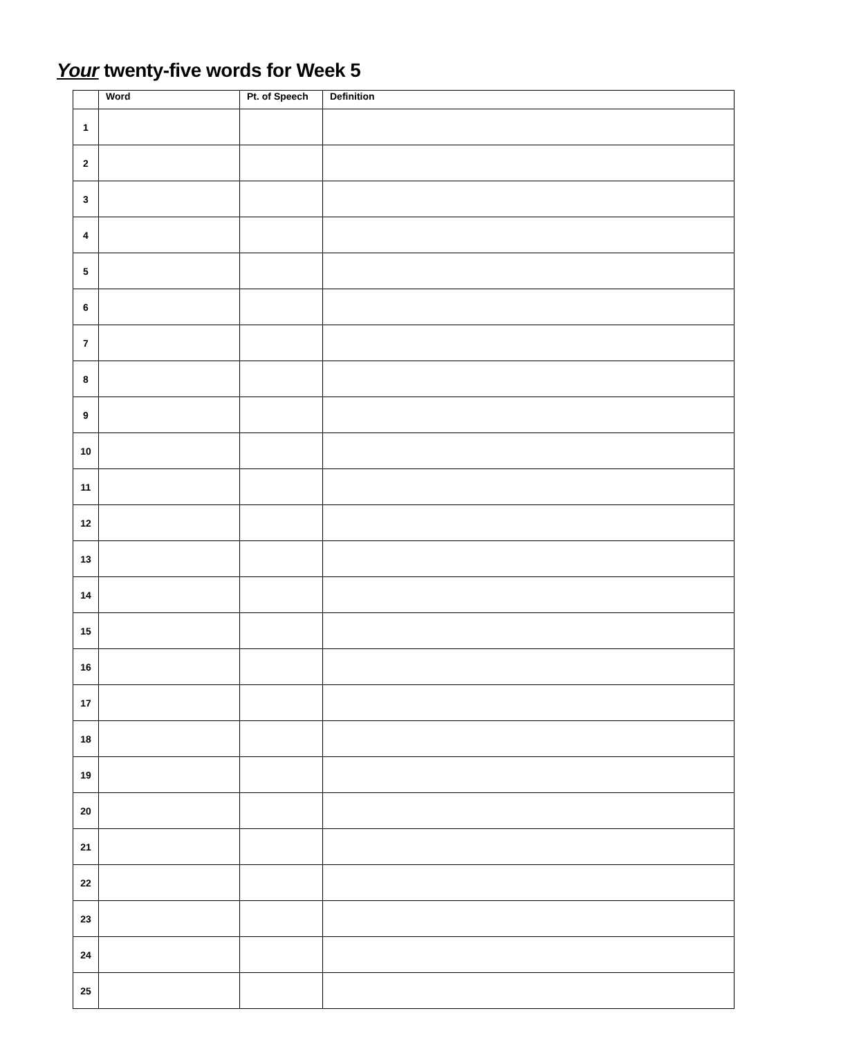Your twenty-five words for Week 5
| | Word | Pt. of Speech | Definition |
| --- | --- | --- | --- |
| 1 | | | |
| 2 | | | |
| 3 | | | |
| 4 | | | |
| 5 | | | |
| 6 | | | |
| 7 | | | |
| 8 | | | |
| 9 | | | |
| 10 | | | |
| 11 | | | |
| 12 | | | |
| 13 | | | |
| 14 | | | |
| 15 | | | |
| 16 | | | |
| 17 | | | |
| 18 | | | |
| 19 | | | |
| 20 | | | |
| 21 | | | |
| 22 | | | |
| 23 | | | |
| 24 | | | |
| 25 | | | |